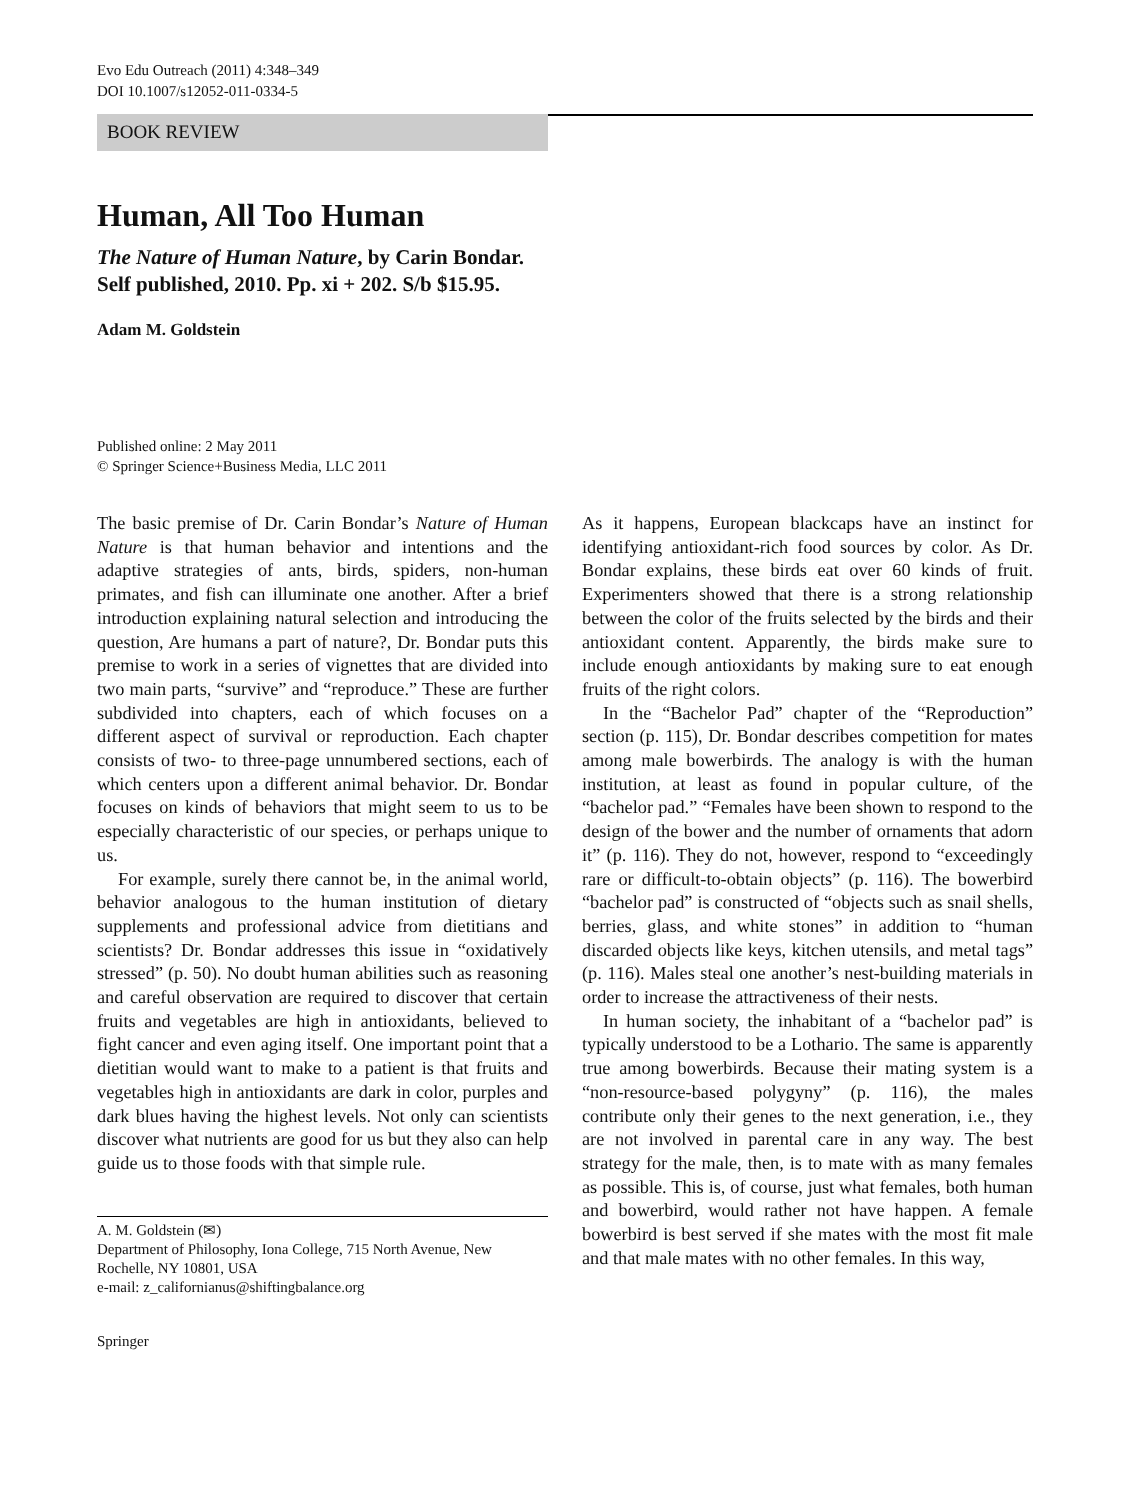Evo Edu Outreach (2011) 4:348–349
DOI 10.1007/s12052-011-0334-5
BOOK REVIEW
Human, All Too Human
The Nature of Human Nature, by Carin Bondar.
Self published, 2010. Pp. xi + 202. S/b $15.95.
Adam M. Goldstein
Published online: 2 May 2011
© Springer Science+Business Media, LLC 2011
The basic premise of Dr. Carin Bondar’s Nature of Human Nature is that human behavior and intentions and the adaptive strategies of ants, birds, spiders, non-human primates, and fish can illuminate one another. After a brief introduction explaining natural selection and introducing the question, Are humans a part of nature?, Dr. Bondar puts this premise to work in a series of vignettes that are divided into two main parts, “survive” and “reproduce.” These are further subdivided into chapters, each of which focuses on a different aspect of survival or reproduction. Each chapter consists of two- to three-page unnumbered sections, each of which centers upon a different animal behavior. Dr. Bondar focuses on kinds of behaviors that might seem to us to be especially characteristic of our species, or perhaps unique to us.
For example, surely there cannot be, in the animal world, behavior analogous to the human institution of dietary supplements and professional advice from dietitians and scientists? Dr. Bondar addresses this issue in “oxidatively stressed” (p. 50). No doubt human abilities such as reasoning and careful observation are required to discover that certain fruits and vegetables are high in antioxidants, believed to fight cancer and even aging itself. One important point that a dietitian would want to make to a patient is that fruits and vegetables high in antioxidants are dark in color, purples and dark blues having the highest levels. Not only can scientists discover what nutrients are good for us but they also can help guide us to those foods with that simple rule.
A. M. Goldstein (✉)
Department of Philosophy, Iona College, 715 North Avenue, New Rochelle, NY 10801, USA
e-mail: z_californianus@shiftingbalance.org
As it happens, European blackcaps have an instinct for identifying antioxidant-rich food sources by color. As Dr. Bondar explains, these birds eat over 60 kinds of fruit. Experimenters showed that there is a strong relationship between the color of the fruits selected by the birds and their antioxidant content. Apparently, the birds make sure to include enough antioxidants by making sure to eat enough fruits of the right colors.
In the “Bachelor Pad” chapter of the “Reproduction” section (p. 115), Dr. Bondar describes competition for mates among male bowerbirds. The analogy is with the human institution, at least as found in popular culture, of the “bachelor pad.” “Females have been shown to respond to the design of the bower and the number of ornaments that adorn it” (p. 116). They do not, however, respond to “exceedingly rare or difficult-to-obtain objects” (p. 116). The bowerbird “bachelor pad” is constructed of “objects such as snail shells, berries, glass, and white stones” in addition to “human discarded objects like keys, kitchen utensils, and metal tags” (p. 116). Males steal one another’s nest-building materials in order to increase the attractiveness of their nests.
In human society, the inhabitant of a “bachelor pad” is typically understood to be a Lothario. The same is apparently true among bowerbirds. Because their mating system is a “non-resource-based polygyny” (p. 116), the males contribute only their genes to the next generation, i.e., they are not involved in parental care in any way. The best strategy for the male, then, is to mate with as many females as possible. This is, of course, just what females, both human and bowerbird, would rather not have happen. A female bowerbird is best served if she mates with the most fit male and that male mates with no other females. In this way,
Springer